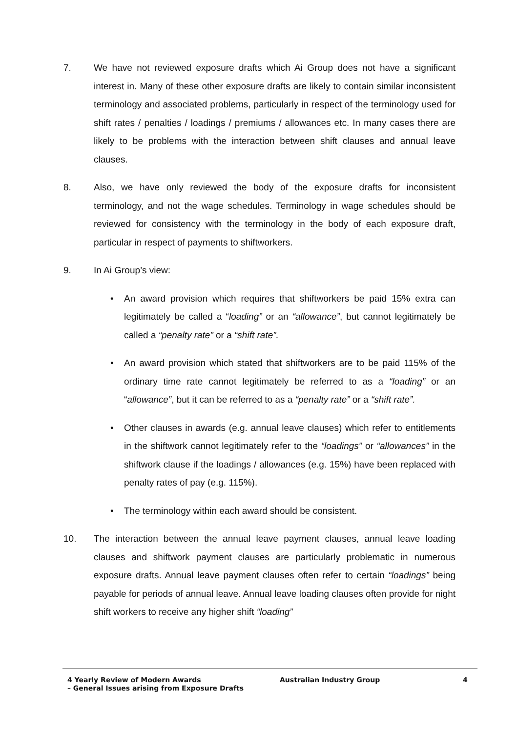7. We have not reviewed exposure drafts which Ai Group does not have a significant interest in. Many of these other exposure drafts are likely to contain similar inconsistent terminology and associated problems, particularly in respect of the terminology used for shift rates / penalties / loadings / premiums / allowances etc. In many cases there are likely to be problems with the interaction between shift clauses and annual leave clauses.
8. Also, we have only reviewed the body of the exposure drafts for inconsistent terminology, and not the wage schedules. Terminology in wage schedules should be reviewed for consistency with the terminology in the body of each exposure draft, particular in respect of payments to shiftworkers.
9. In Ai Group’s view:
• An award provision which requires that shiftworkers be paid 15% extra can legitimately be called a “loading” or an “allowance”, but cannot legitimately be called a “penalty rate” or a “shift rate”.
• An award provision which stated that shiftworkers are to be paid 115% of the ordinary time rate cannot legitimately be referred to as a “loading” or an “allowance”, but it can be referred to as a “penalty rate” or a “shift rate”.
• Other clauses in awards (e.g. annual leave clauses) which refer to entitlements in the shiftwork cannot legitimately refer to the “loadings” or “allowances” in the shiftwork clause if the loadings / allowances (e.g. 15%) have been replaced with penalty rates of pay (e.g. 115%).
• The terminology within each award should be consistent.
10. The interaction between the annual leave payment clauses, annual leave loading clauses and shiftwork payment clauses are particularly problematic in numerous exposure drafts. Annual leave payment clauses often refer to certain “loadings” being payable for periods of annual leave. Annual leave loading clauses often provide for night shift workers to receive any higher shift “loading”
4 Yearly Review of Modern Awards
– General Issues arising from Exposure Drafts
Australian Industry Group 4